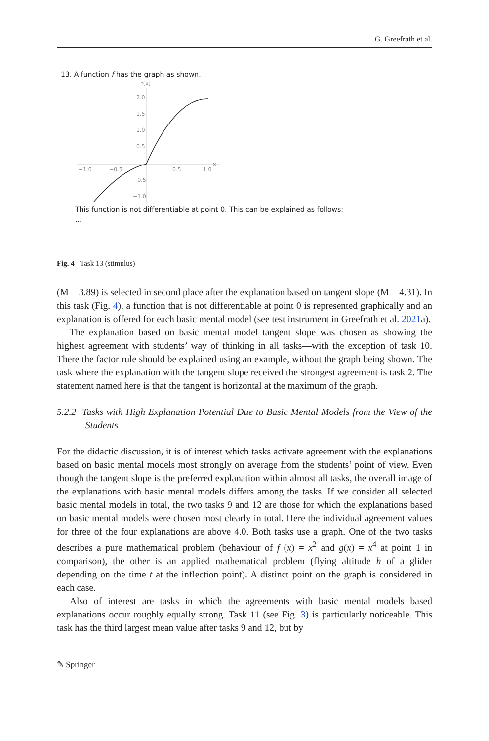G. Greefrath et al.
13. A function f has the graph as shown.
f(x)
2.0
1.5
1.0
0.5
−1.0
−0.5
0.5
1.0
x
−0.5
−1.0
This function is not differentiable at point 0. This can be explained as follows:
...
Fig. 4 Task 13 (stimulus)
(M = 3.89) is selected in second place after the explanation based on tangent slope (M = 4.31). In this task (Fig. 4), a function that is not differentiable at point 0 is represented graphically and an explanation is offered for each basic mental model (see test instrument in Greefrath et al. 2021a).
The explanation based on basic mental model tangent slope was chosen as showing the highest agreement with students’ way of thinking in all tasks—with the exception of task 10. There the factor rule should be explained using an example, without the graph being shown. The task where the explanation with the tangent slope received the strongest agreement is task 2. The statement named here is that the tangent is horizontal at the maximum of the graph.
5.2.2 Tasks with High Explanation Potential Due to Basic Mental Models from the View of the Students
For the didactic discussion, it is of interest which tasks activate agreement with the explanations based on basic mental models most strongly on average from the students’ point of view. Even though the tangent slope is the preferred explanation within almost all tasks, the overall image of the explanations with basic mental models differs among the tasks. If we consider all selected basic mental models in total, the two tasks 9 and 12 are those for which the explanations based on basic mental models were chosen most clearly in total. Here the individual agreement values for three of the four explanations are above 4.0. Both tasks use a graph. One of the two tasks describes a pure mathematical problem (behaviour of f (x) = x<sup>2</sup> and g(x) = x<sup>4</sup> at point 1 in comparison), the other is an applied mathematical problem (flying altitude h of a glider depending on the time t at the inflection point). A distinct point on the graph is considered in each case.
Also of interest are tasks in which the agreements with basic mental models based explanations occur roughly equally strong. Task 11 (see Fig. 3) is particularly noticeable. This task has the third largest mean value after tasks 9 and 12, but by
✎ Springer